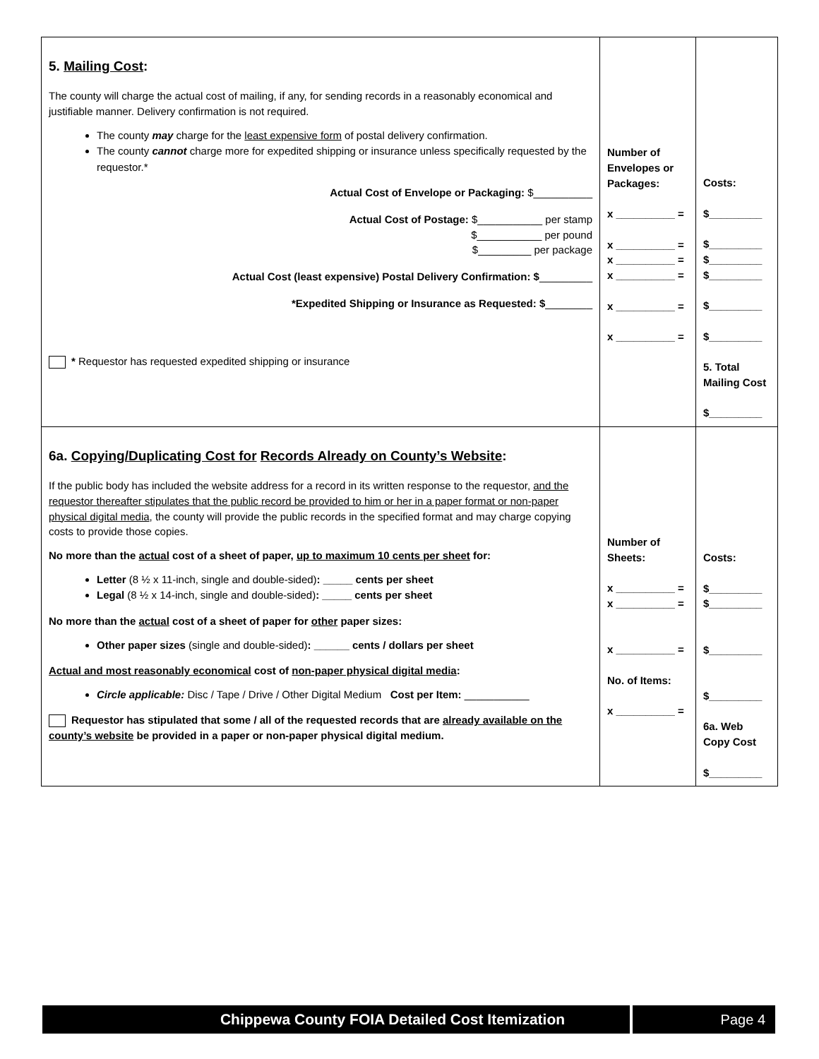| 5. Mailing Cost : The county will charge the actual cost of mailing, if any, for sending records in a reasonably economical and justifiable manner. Delivery confirmation is not required. The county may charge for the least expensive form of postal delivery confirmation. The county cannot charge more for expedited shipping or insurance unless specifically requested by the requestor.* Actual Cost of Envelope or Packaging: $__________ Actual Cost of Postage: $___________ per stamp $___________ per pound $_________ per package Actual Cost (least expensive) Postal Delivery Confirmation: $ _________ *Expedited Shipping or Insurance as Requested: $ ________ * Requestor has requested expedited shipping or insurance | Number of Envelopes or Packages: x __________ = x __________ = x __________ = x __________ = x __________ = x __________ = | Costs: $_________ $_________ $_________ $_________ $_________ $_________ 5. Total Mailing Cost $_________ |
| 6a. Copying/Duplicating Cost for Records Already on County’s Website : If the public body has included the website address for a record in its written response to the requestor, and the requestor thereafter stipulates that the public record be provided to him or her in a paper format or non-paper physical digital media , the county will provide the public records in the specified format and may charge copying costs to provide those copies. No more than the actual cost of a sheet of paper, up to maximum 10 cents per sheet for: Letter (8 ½ x 11-inch, single and double-sided) : _____ cents per sheet Legal (8 ½ x 14-inch, single and double-sided) : _____ cents per sheet No more than the actual cost of a sheet of paper for other paper sizes: Other paper sizes (single and double-sided) : ______ cents / dollars per sheet Actual and most reasonably economical cost of non-paper physical digital media : Circle applicable: Disc / Tape / Drive / Other Digital Medium Cost per Item: ___________ Requestor has stipulated that some / all of the requested records that are already available on the county’s website be provided in a paper or non-paper physical digital medium. | Number of Sheets: x __________ = x __________ = x __________ = No. of Items: x __________ = | Costs: $_________ $_________ $_________ $_________ 6a. Web Copy Cost $_________ |
Chippewa County FOIA Detailed Cost Itemization
Page 4